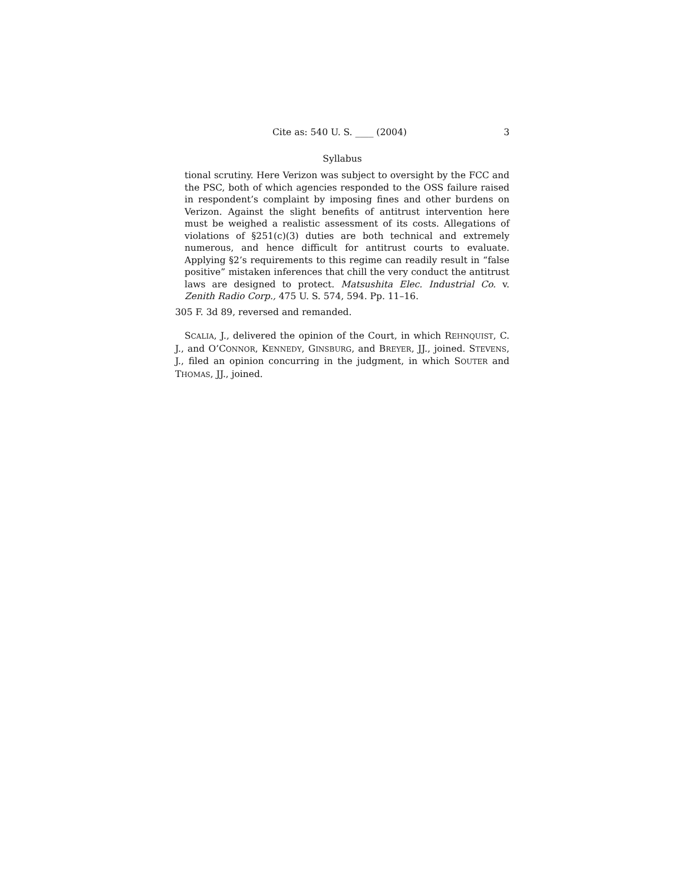Cite as: 540 U. S. ____ (2004) 3
Syllabus
tional scrutiny. Here Verizon was subject to oversight by the FCC and the PSC, both of which agencies responded to the OSS failure raised in respondent’s complaint by imposing fines and other burdens on Verizon. Against the slight benefits of antitrust intervention here must be weighed a realistic assessment of its costs. Allegations of violations of §251(c)(3) duties are both technical and extremely numerous, and hence difficult for antitrust courts to evaluate. Applying §2’s requirements to this regime can readily result in “false positive” mistaken inferences that chill the very conduct the antitrust laws are designed to protect. Matsushita Elec. Industrial Co. v. Zenith Radio Corp., 475 U. S. 574, 594. Pp. 11–16.
305 F. 3d 89, reversed and remanded.
SCALIA, J., delivered the opinion of the Court, in which REHNQUIST, C. J., and O’CONNOR, KENNEDY, GINSBURG, and BREYER, JJ., joined. STEVENS, J., filed an opinion concurring in the judgment, in which SOUTER and THOMAS, JJ., joined.